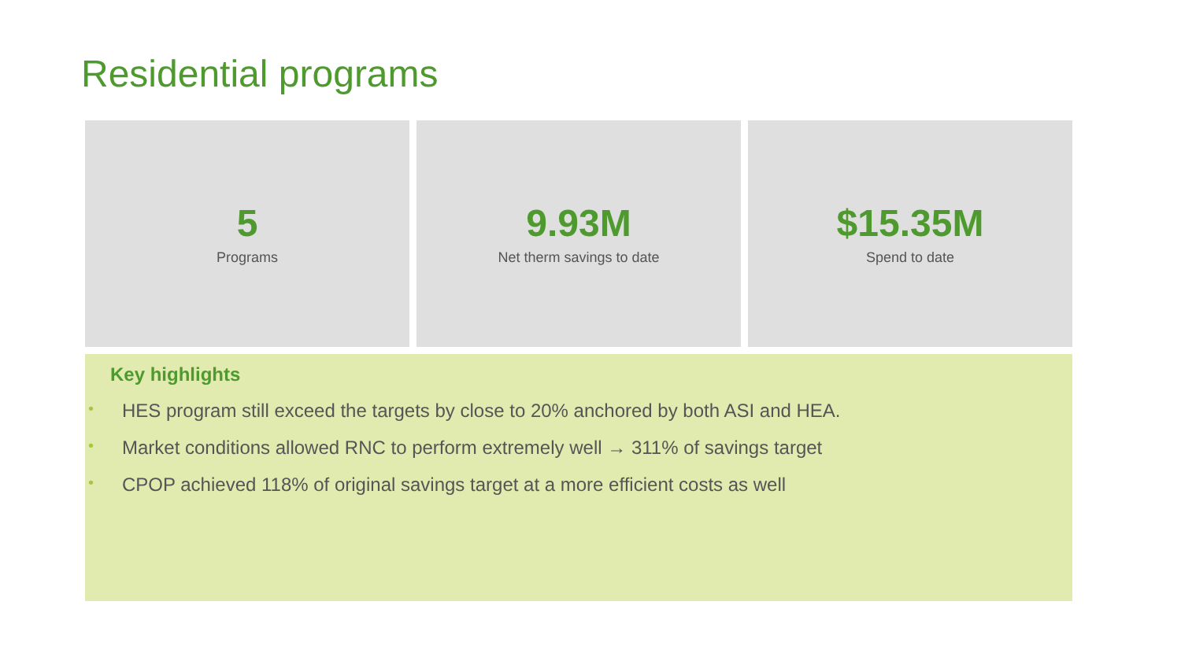Residential programs
5
Programs
9.93M
Net therm savings to date
$15.35M
Spend to date
Key highlights
• HES program still exceed the targets by close to 20% anchored by both ASI and HEA.
• Market conditions allowed RNC to perform extremely well → 311% of savings target
• CPOP achieved 118% of original savings target at a more efficient costs as well